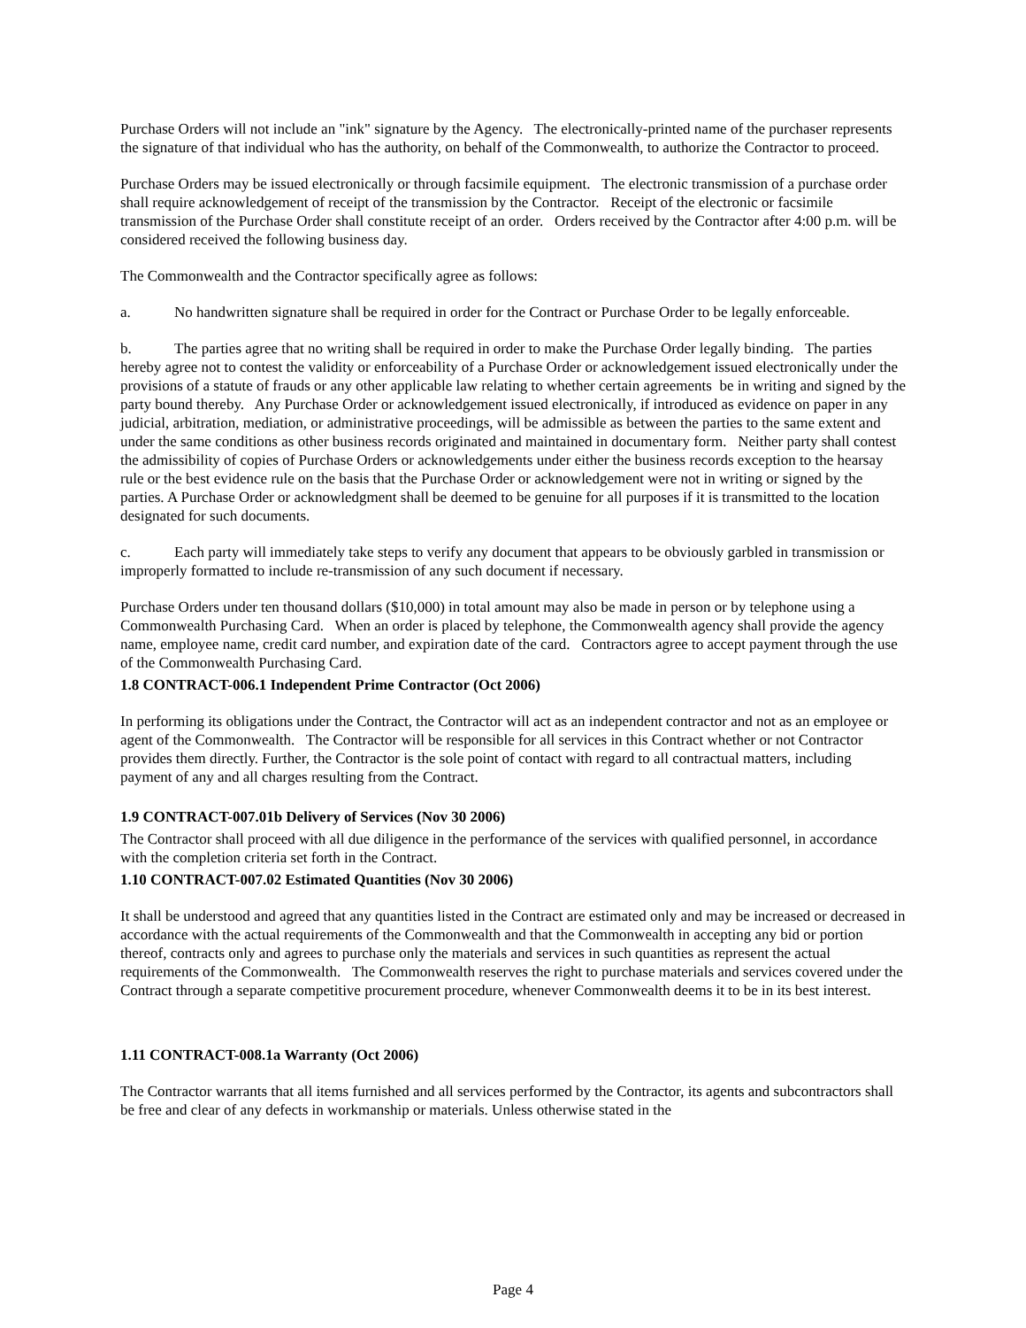Purchase Orders will not include an "ink" signature by the Agency. The electronically-printed name of the purchaser represents the signature of that individual who has the authority, on behalf of the Commonwealth, to authorize the Contractor to proceed.
Purchase Orders may be issued electronically or through facsimile equipment. The electronic transmission of a purchase order shall require acknowledgement of receipt of the transmission by the Contractor. Receipt of the electronic or facsimile transmission of the Purchase Order shall constitute receipt of an order. Orders received by the Contractor after 4:00 p.m. will be considered received the following business day.
The Commonwealth and the Contractor specifically agree as follows:
a. No handwritten signature shall be required in order for the Contract or Purchase Order to be legally enforceable.
b. The parties agree that no writing shall be required in order to make the Purchase Order legally binding. The parties hereby agree not to contest the validity or enforceability of a Purchase Order or acknowledgement issued electronically under the provisions of a statute of frauds or any other applicable law relating to whether certain agreements be in writing and signed by the party bound thereby. Any Purchase Order or acknowledgement issued electronically, if introduced as evidence on paper in any judicial, arbitration, mediation, or administrative proceedings, will be admissible as between the parties to the same extent and under the same conditions as other business records originated and maintained in documentary form. Neither party shall contest the admissibility of copies of Purchase Orders or acknowledgements under either the business records exception to the hearsay rule or the best evidence rule on the basis that the Purchase Order or acknowledgement were not in writing or signed by the parties. A Purchase Order or acknowledgment shall be deemed to be genuine for all purposes if it is transmitted to the location designated for such documents.
c. Each party will immediately take steps to verify any document that appears to be obviously garbled in transmission or improperly formatted to include re-transmission of any such document if necessary.
Purchase Orders under ten thousand dollars ($10,000) in total amount may also be made in person or by telephone using a Commonwealth Purchasing Card. When an order is placed by telephone, the Commonwealth agency shall provide the agency name, employee name, credit card number, and expiration date of the card. Contractors agree to accept payment through the use of the Commonwealth Purchasing Card.
1.8 CONTRACT-006.1 Independent Prime Contractor (Oct 2006)
In performing its obligations under the Contract, the Contractor will act as an independent contractor and not as an employee or agent of the Commonwealth. The Contractor will be responsible for all services in this Contract whether or not Contractor provides them directly. Further, the Contractor is the sole point of contact with regard to all contractual matters, including payment of any and all charges resulting from the Contract.
1.9 CONTRACT-007.01b Delivery of Services (Nov 30 2006)
The Contractor shall proceed with all due diligence in the performance of the services with qualified personnel, in accordance with the completion criteria set forth in the Contract.
1.10 CONTRACT-007.02 Estimated Quantities (Nov 30 2006)
It shall be understood and agreed that any quantities listed in the Contract are estimated only and may be increased or decreased in accordance with the actual requirements of the Commonwealth and that the Commonwealth in accepting any bid or portion thereof, contracts only and agrees to purchase only the materials and services in such quantities as represent the actual requirements of the Commonwealth. The Commonwealth reserves the right to purchase materials and services covered under the Contract through a separate competitive procurement procedure, whenever Commonwealth deems it to be in its best interest.
1.11 CONTRACT-008.1a Warranty (Oct 2006)
The Contractor warrants that all items furnished and all services performed by the Contractor, its agents and subcontractors shall be free and clear of any defects in workmanship or materials. Unless otherwise stated in the
Page 4